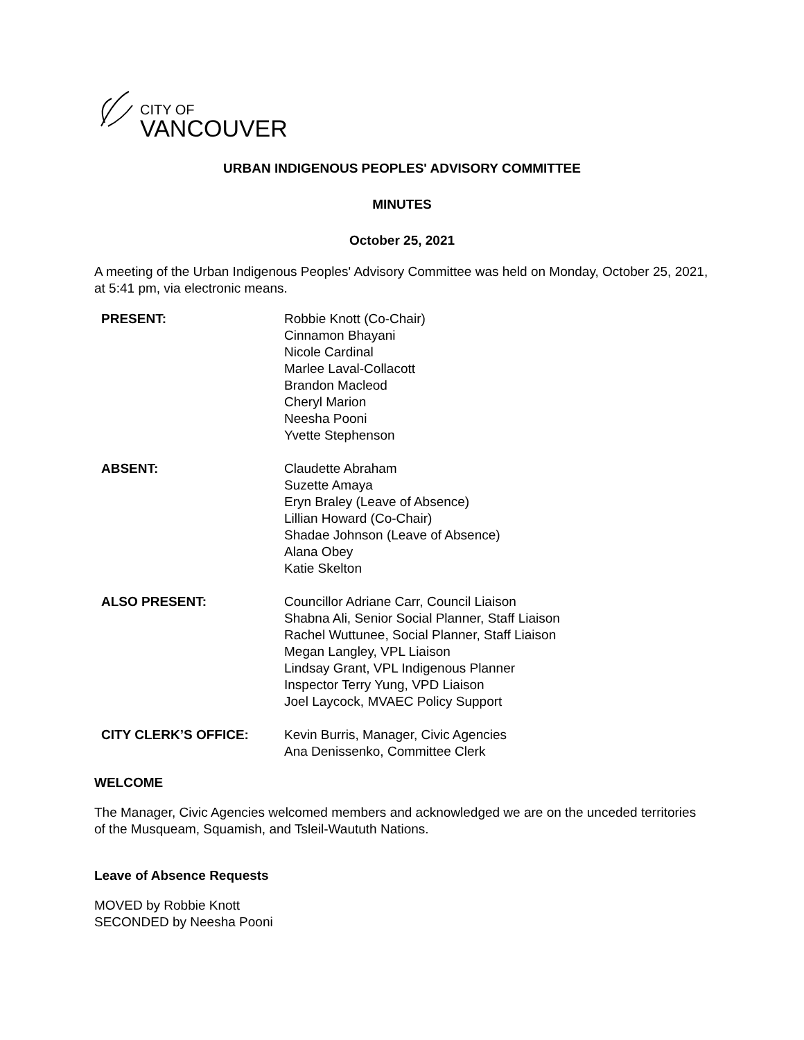CITY OF
VANCOUVER
URBAN INDIGENOUS PEOPLES' ADVISORY COMMITTEE
MINUTES
October 25, 2021
A meeting of the Urban Indigenous Peoples' Advisory Committee was held on Monday, October 25, 2021, at 5:41 pm, via electronic means.
PRESENT:
Robbie Knott (Co-Chair)
Cinnamon Bhayani
Nicole Cardinal
Marlee Laval-Collacott
Brandon Macleod
Cheryl Marion
Neesha Pooni
Yvette Stephenson
ABSENT:
Claudette Abraham
Suzette Amaya
Eryn Braley (Leave of Absence)
Lillian Howard (Co-Chair)
Shadae Johnson (Leave of Absence)
Alana Obey
Katie Skelton
ALSO PRESENT:
Councillor Adriane Carr, Council Liaison
Shabna Ali, Senior Social Planner, Staff Liaison
Rachel Wuttunee, Social Planner, Staff Liaison
Megan Langley, VPL Liaison
Lindsay Grant, VPL Indigenous Planner
Inspector Terry Yung, VPD Liaison
Joel Laycock, MVAEC Policy Support
CITY CLERK’S OFFICE:
Kevin Burris, Manager, Civic Agencies
Ana Denissenko, Committee Clerk
WELCOME
The Manager, Civic Agencies welcomed members and acknowledged we are on the unceded territories of the Musqueam, Squamish, and Tsleil-Waututh Nations.
Leave of Absence Requests
MOVED by Robbie Knott
SECONDED by Neesha Pooni